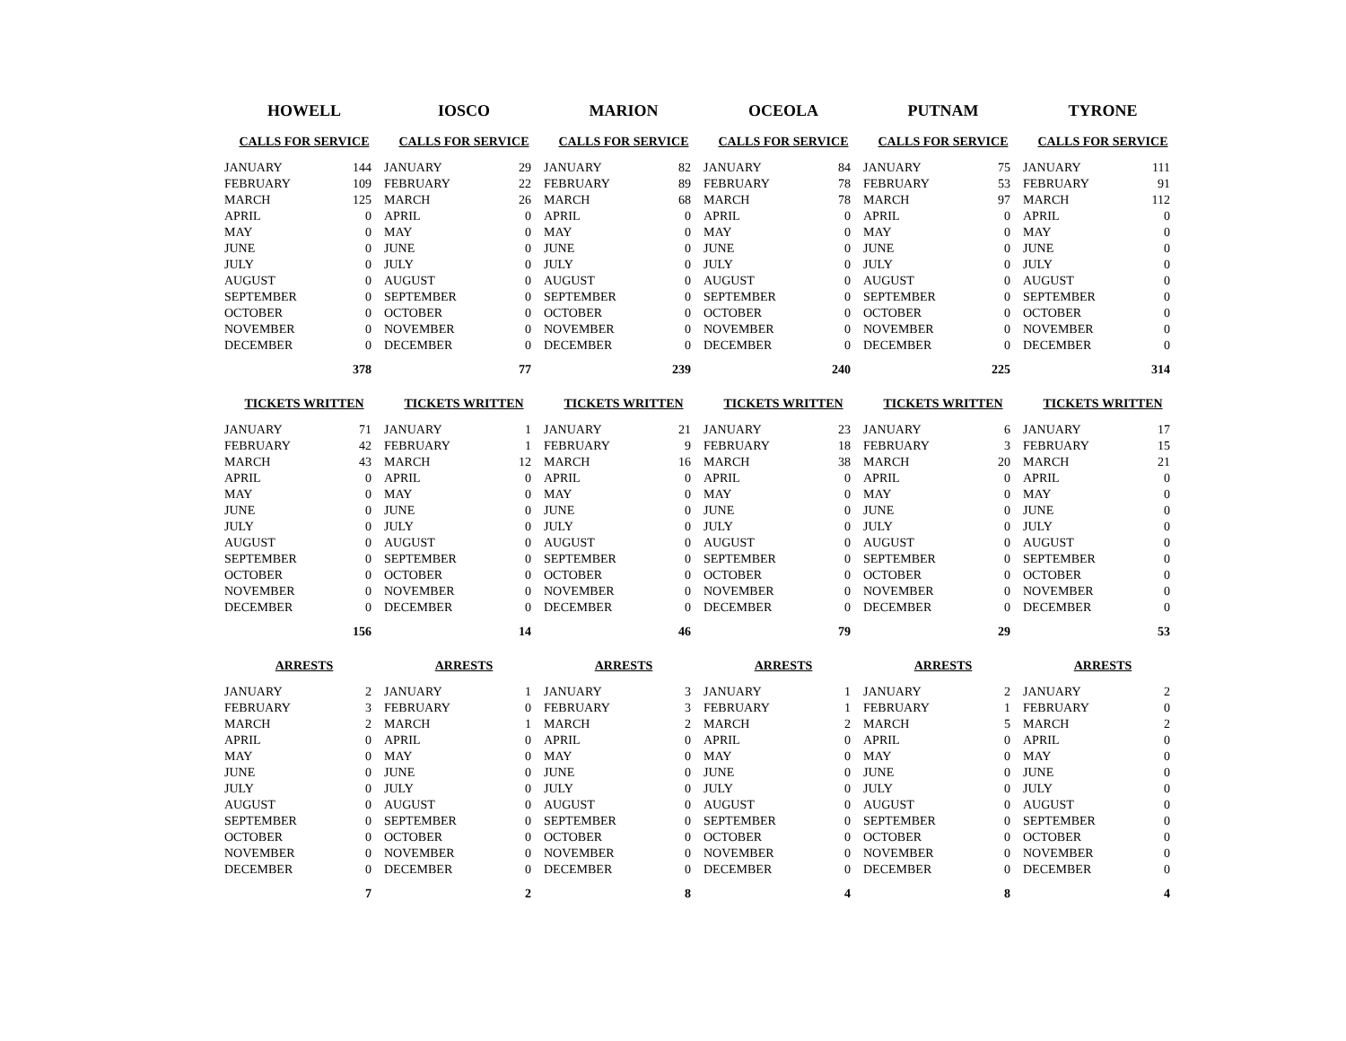| HOWELL | | IOSCO | | MARION | | OCEOLA | | PUTNAM | | TYRONE | |
| --- | --- | --- | --- | --- | --- | --- | --- | --- | --- | --- | --- |
| CALLS FOR SERVICE | | CALLS FOR SERVICE | | CALLS FOR SERVICE | | CALLS FOR SERVICE | | CALLS FOR SERVICE | | CALLS FOR SERVICE | |
| JANUARY | 144 | JANUARY | 29 | JANUARY | 82 | JANUARY | 84 | JANUARY | 75 | JANUARY | 111 |
| FEBRUARY | 109 | FEBRUARY | 22 | FEBRUARY | 89 | FEBRUARY | 78 | FEBRUARY | 53 | FEBRUARY | 91 |
| MARCH | 125 | MARCH | 26 | MARCH | 68 | MARCH | 78 | MARCH | 97 | MARCH | 112 |
| APRIL | 0 | APRIL | 0 | APRIL | 0 | APRIL | 0 | APRIL | 0 | APRIL | 0 |
| MAY | 0 | MAY | 0 | MAY | 0 | MAY | 0 | MAY | 0 | MAY | 0 |
| JUNE | 0 | JUNE | 0 | JUNE | 0 | JUNE | 0 | JUNE | 0 | JUNE | 0 |
| JULY | 0 | JULY | 0 | JULY | 0 | JULY | 0 | JULY | 0 | JULY | 0 |
| AUGUST | 0 | AUGUST | 0 | AUGUST | 0 | AUGUST | 0 | AUGUST | 0 | AUGUST | 0 |
| SEPTEMBER | 0 | SEPTEMBER | 0 | SEPTEMBER | 0 | SEPTEMBER | 0 | SEPTEMBER | 0 | SEPTEMBER | 0 |
| OCTOBER | 0 | OCTOBER | 0 | OCTOBER | 0 | OCTOBER | 0 | OCTOBER | 0 | OCTOBER | 0 |
| NOVEMBER | 0 | NOVEMBER | 0 | NOVEMBER | 0 | NOVEMBER | 0 | NOVEMBER | 0 | NOVEMBER | 0 |
| DECEMBER | 0 | DECEMBER | 0 | DECEMBER | 0 | DECEMBER | 0 | DECEMBER | 0 | DECEMBER | 0 |
| | 378 | | 77 | | 239 | | 240 | | 225 | | 314 |
| TICKETS WRITTEN | | TICKETS WRITTEN | | TICKETS WRITTEN | | TICKETS WRITTEN | | TICKETS WRITTEN | | TICKETS WRITTEN | |
| JANUARY | 71 | JANUARY | 1 | JANUARY | 21 | JANUARY | 23 | JANUARY | 6 | JANUARY | 17 |
| FEBRUARY | 42 | FEBRUARY | 1 | FEBRUARY | 9 | FEBRUARY | 18 | FEBRUARY | 3 | FEBRUARY | 15 |
| MARCH | 43 | MARCH | 12 | MARCH | 16 | MARCH | 38 | MARCH | 20 | MARCH | 21 |
| APRIL | 0 | APRIL | 0 | APRIL | 0 | APRIL | 0 | APRIL | 0 | APRIL | 0 |
| MAY | 0 | MAY | 0 | MAY | 0 | MAY | 0 | MAY | 0 | MAY | 0 |
| JUNE | 0 | JUNE | 0 | JUNE | 0 | JUNE | 0 | JUNE | 0 | JUNE | 0 |
| JULY | 0 | JULY | 0 | JULY | 0 | JULY | 0 | JULY | 0 | JULY | 0 |
| AUGUST | 0 | AUGUST | 0 | AUGUST | 0 | AUGUST | 0 | AUGUST | 0 | AUGUST | 0 |
| SEPTEMBER | 0 | SEPTEMBER | 0 | SEPTEMBER | 0 | SEPTEMBER | 0 | SEPTEMBER | 0 | SEPTEMBER | 0 |
| OCTOBER | 0 | OCTOBER | 0 | OCTOBER | 0 | OCTOBER | 0 | OCTOBER | 0 | OCTOBER | 0 |
| NOVEMBER | 0 | NOVEMBER | 0 | NOVEMBER | 0 | NOVEMBER | 0 | NOVEMBER | 0 | NOVEMBER | 0 |
| DECEMBER | 0 | DECEMBER | 0 | DECEMBER | 0 | DECEMBER | 0 | DECEMBER | 0 | DECEMBER | 0 |
| | 156 | | 14 | | 46 | | 79 | | 29 | | 53 |
| ARRESTS | | ARRESTS | | ARRESTS | | ARRESTS | | ARRESTS | | ARRESTS | |
| JANUARY | 2 | JANUARY | 1 | JANUARY | 3 | JANUARY | 1 | JANUARY | 2 | JANUARY | 2 |
| FEBRUARY | 3 | FEBRUARY | 0 | FEBRUARY | 3 | FEBRUARY | 1 | FEBRUARY | 1 | FEBRUARY | 0 |
| MARCH | 2 | MARCH | 1 | MARCH | 2 | MARCH | 2 | MARCH | 5 | MARCH | 2 |
| APRIL | 0 | APRIL | 0 | APRIL | 0 | APRIL | 0 | APRIL | 0 | APRIL | 0 |
| MAY | 0 | MAY | 0 | MAY | 0 | MAY | 0 | MAY | 0 | MAY | 0 |
| JUNE | 0 | JUNE | 0 | JUNE | 0 | JUNE | 0 | JUNE | 0 | JUNE | 0 |
| JULY | 0 | JULY | 0 | JULY | 0 | JULY | 0 | JULY | 0 | JULY | 0 |
| AUGUST | 0 | AUGUST | 0 | AUGUST | 0 | AUGUST | 0 | AUGUST | 0 | AUGUST | 0 |
| SEPTEMBER | 0 | SEPTEMBER | 0 | SEPTEMBER | 0 | SEPTEMBER | 0 | SEPTEMBER | 0 | SEPTEMBER | 0 |
| OCTOBER | 0 | OCTOBER | 0 | OCTOBER | 0 | OCTOBER | 0 | OCTOBER | 0 | OCTOBER | 0 |
| NOVEMBER | 0 | NOVEMBER | 0 | NOVEMBER | 0 | NOVEMBER | 0 | NOVEMBER | 0 | NOVEMBER | 0 |
| DECEMBER | 0 | DECEMBER | 0 | DECEMBER | 0 | DECEMBER | 0 | DECEMBER | 0 | DECEMBER | 0 |
| | 7 | | 2 | | 8 | | 4 | | 8 | | 4 |